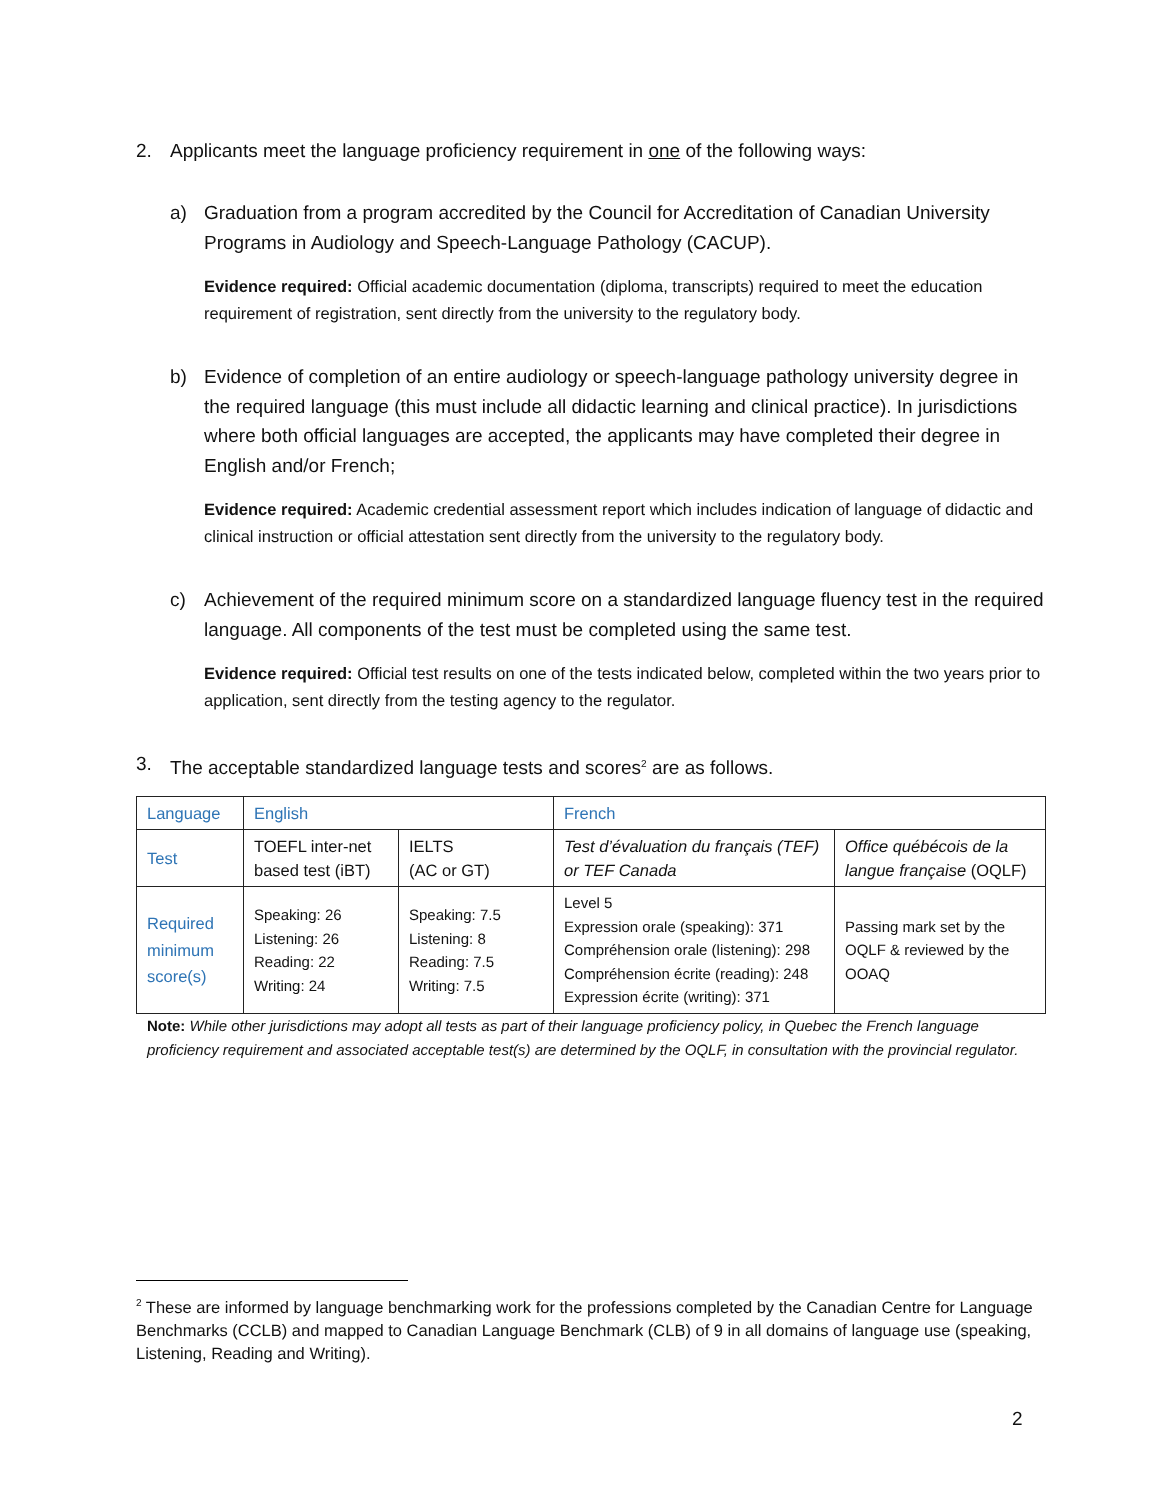2. Applicants meet the language proficiency requirement in one of the following ways:
a) Graduation from a program accredited by the Council for Accreditation of Canadian University Programs in Audiology and Speech-Language Pathology (CACUP).
Evidence required: Official academic documentation (diploma, transcripts) required to meet the education requirement of registration, sent directly from the university to the regulatory body.
b) Evidence of completion of an entire audiology or speech-language pathology university degree in the required language (this must include all didactic learning and clinical practice). In jurisdictions where both official languages are accepted, the applicants may have completed their degree in English and/or French;
Evidence required: Academic credential assessment report which includes indication of language of didactic and clinical instruction or official attestation sent directly from the university to the regulatory body.
c) Achievement of the required minimum score on a standardized language fluency test in the required language. All components of the test must be completed using the same test.
Evidence required: Official test results on one of the tests indicated below, completed within the two years prior to application, sent directly from the testing agency to the regulator.
3. The acceptable standardized language tests and scores<sup>2</sup> are as follows.
| Language | English | | French | |
| Test | TOEFL inter-net based test (iBT) | IELTS (AC or GT) | Test d’évaluation du français (TEF) or TEF Canada | Office québécois de la langue française (OQLF) |
| Required minimum score(s) | Speaking: 26 Listening: 26 Reading: 22 Writing: 24 | Speaking: 7.5 Listening: 8 Reading: 7.5 Writing: 7.5 | Level 5 Expression orale (speaking): 371 Compréhension orale (listening): 298 Compréhension écrite (reading): 248 Expression écrite (writing): 371 | Passing mark set by the OQLF & reviewed by the OOAQ |
Note: While other jurisdictions may adopt all tests as part of their language proficiency policy, in Quebec the French language proficiency requirement and associated acceptable test(s) are determined by the OQLF, in consultation with the provincial regulator.
<sup>2</sup> These are informed by language benchmarking work for the professions completed by the Canadian Centre for Language Benchmarks (CCLB) and mapped to Canadian Language Benchmark (CLB) of 9 in all domains of language use (speaking, Listening, Reading and Writing).
2